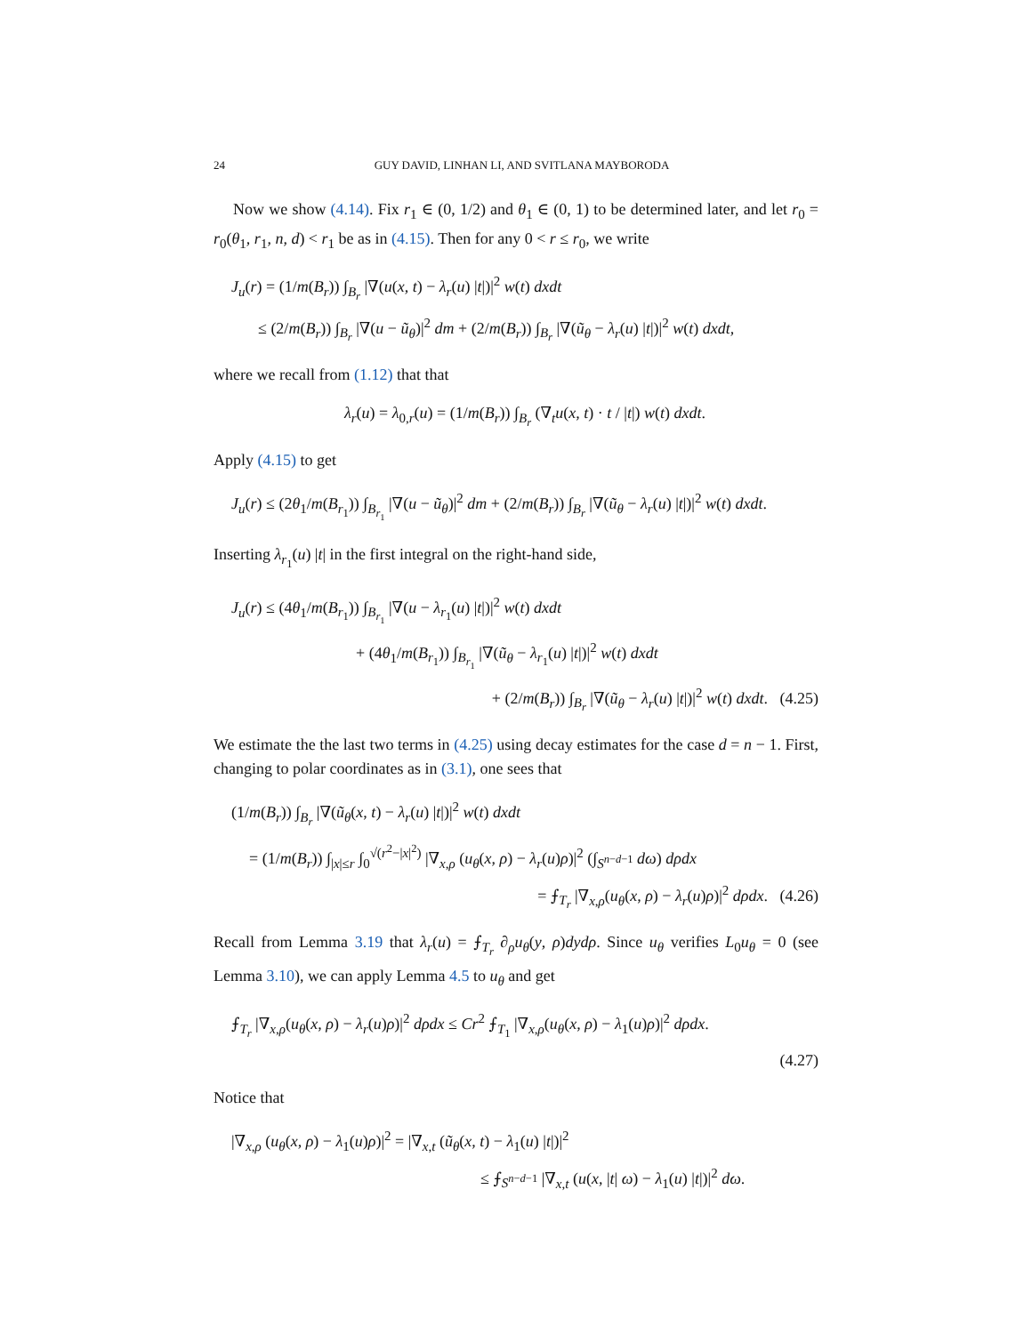24 GUY DAVID, LINHAN LI, AND SVITLANA MAYBORODA
Now we show (4.14). Fix r<sub>1</sub> ∈ (0, 1/2) and θ<sub>1</sub> ∈ (0, 1) to be determined later, and let r<sub>0</sub> = r<sub>0</sub>(θ<sub>1</sub>, r<sub>1</sub>, n, d) < r<sub>1</sub> be as in (4.15). Then for any 0 < r ≤ r<sub>0</sub>, we write
J<sub>u</sub>(r) = (1/m(B<sub>r</sub>)) ∫<sub>B<sub>r</sub></sub> |∇(u(x, t) − λ<sub>r</sub>(u) |t|)|<sup>2</sup> w(t) dxdt
≤ (2/m(B<sub>r</sub>)) ∫<sub>B<sub>r</sub></sub> |∇(u − ũ<sub>θ</sub>)|<sup>2</sup> dm + (2/m(B<sub>r</sub>)) ∫<sub>B<sub>r</sub></sub> |∇(ũ<sub>θ</sub> − λ<sub>r</sub>(u) |t|)|<sup>2</sup> w(t) dxdt,
where we recall from (1.12) that that
λ<sub>r</sub>(u) = λ<sub>0,r</sub>(u) = (1/m(B<sub>r</sub>)) ∫<sub>B<sub>r</sub></sub> (∇<sub>t</sub>u(x, t) · t / |t|) w(t) dxdt.
Apply (4.15) to get
J<sub>u</sub>(r) ≤ (2θ<sub>1</sub>/m(B<sub>r<sub>1</sub></sub>)) ∫<sub>B<sub>r<sub>1</sub></sub></sub> |∇(u − ũ<sub>θ</sub>)|<sup>2</sup> dm + (2/m(B<sub>r</sub>)) ∫<sub>B<sub>r</sub></sub> |∇(ũ<sub>θ</sub> − λ<sub>r</sub>(u) |t|)|<sup>2</sup> w(t) dxdt.
Inserting λ<sub>r<sub>1</sub></sub>(u) |t| in the first integral on the right-hand side,
J<sub>u</sub>(r) ≤ (4θ<sub>1</sub>/m(B<sub>r<sub>1</sub></sub>)) ∫<sub>B<sub>r<sub>1</sub></sub></sub> |∇(u − λ<sub>r<sub>1</sub></sub>(u) |t|)|<sup>2</sup> w(t) dxdt
+ (4θ<sub>1</sub>/m(B<sub>r<sub>1</sub></sub>)) ∫<sub>B<sub>r<sub>1</sub></sub></sub> |∇(ũ<sub>θ</sub> − λ<sub>r<sub>1</sub></sub>(u) |t|)|<sup>2</sup> w(t) dxdt
+ (2/m(B<sub>r</sub>)) ∫<sub>B<sub>r</sub></sub> |∇(ũ<sub>θ</sub> − λ<sub>r</sub>(u) |t|)|<sup>2</sup> w(t) dxdt. (4.25)
We estimate the the last two terms in (4.25) using decay estimates for the case d = n − 1. First, changing to polar coordinates as in (3.1), one sees that
(1/m(B<sub>r</sub>)) ∫<sub>B<sub>r</sub></sub> |∇(ũ<sub>θ</sub>(x, t) − λ<sub>r</sub>(u) |t|)|<sup>2</sup> w(t) dxdt
= (1/m(B<sub>r</sub>)) ∫<sub>|x|≤r</sub> ∫<sub>0</sub><sup>√(r<sup>2</sup>−|x|<sup>2</sup>)</sup> |∇<sub>x,ρ</sub> (u<sub>θ</sub>(x, ρ) − λ<sub>r</sub>(u)ρ)|<sup>2</sup> (∫<sub>S<sup>n−d−1</sup></sub> dω) dρdx
= ⨍<sub>T<sub>r</sub></sub> |∇<sub>x,ρ</sub>(u<sub>θ</sub>(x, ρ) − λ<sub>r</sub>(u)ρ)|<sup>2</sup> dρdx. (4.26)
Recall from Lemma 3.19 that λ<sub>r</sub>(u) = ⨍<sub>T<sub>r</sub></sub> ∂<sub>ρ</sub>u<sub>θ</sub>(y, ρ)dydρ. Since u<sub>θ</sub> verifies L<sub>0</sub>u<sub>θ</sub> = 0 (see Lemma 3.10), we can apply Lemma 4.5 to u<sub>θ</sub> and get
⨍<sub>T<sub>r</sub></sub> |∇<sub>x,ρ</sub>(u<sub>θ</sub>(x, ρ) − λ<sub>r</sub>(u)ρ)|<sup>2</sup> dρdx ≤ Cr<sup>2</sup> ⨍<sub>T<sub>1</sub></sub> |∇<sub>x,ρ</sub>(u<sub>θ</sub>(x, ρ) − λ<sub>1</sub>(u)ρ)|<sup>2</sup> dρdx.
(4.27)
Notice that
|∇<sub>x,ρ</sub> (u<sub>θ</sub>(x, ρ) − λ<sub>1</sub>(u)ρ)|<sup>2</sup> = |∇<sub>x,t</sub> (ũ<sub>θ</sub>(x, t) − λ<sub>1</sub>(u) |t|)|<sup>2</sup>
≤ ⨍<sub>S<sup>n−d−1</sup></sub> |∇<sub>x,t</sub> (u(x, |t| ω) − λ<sub>1</sub>(u) |t|)|<sup>2</sup> dω.